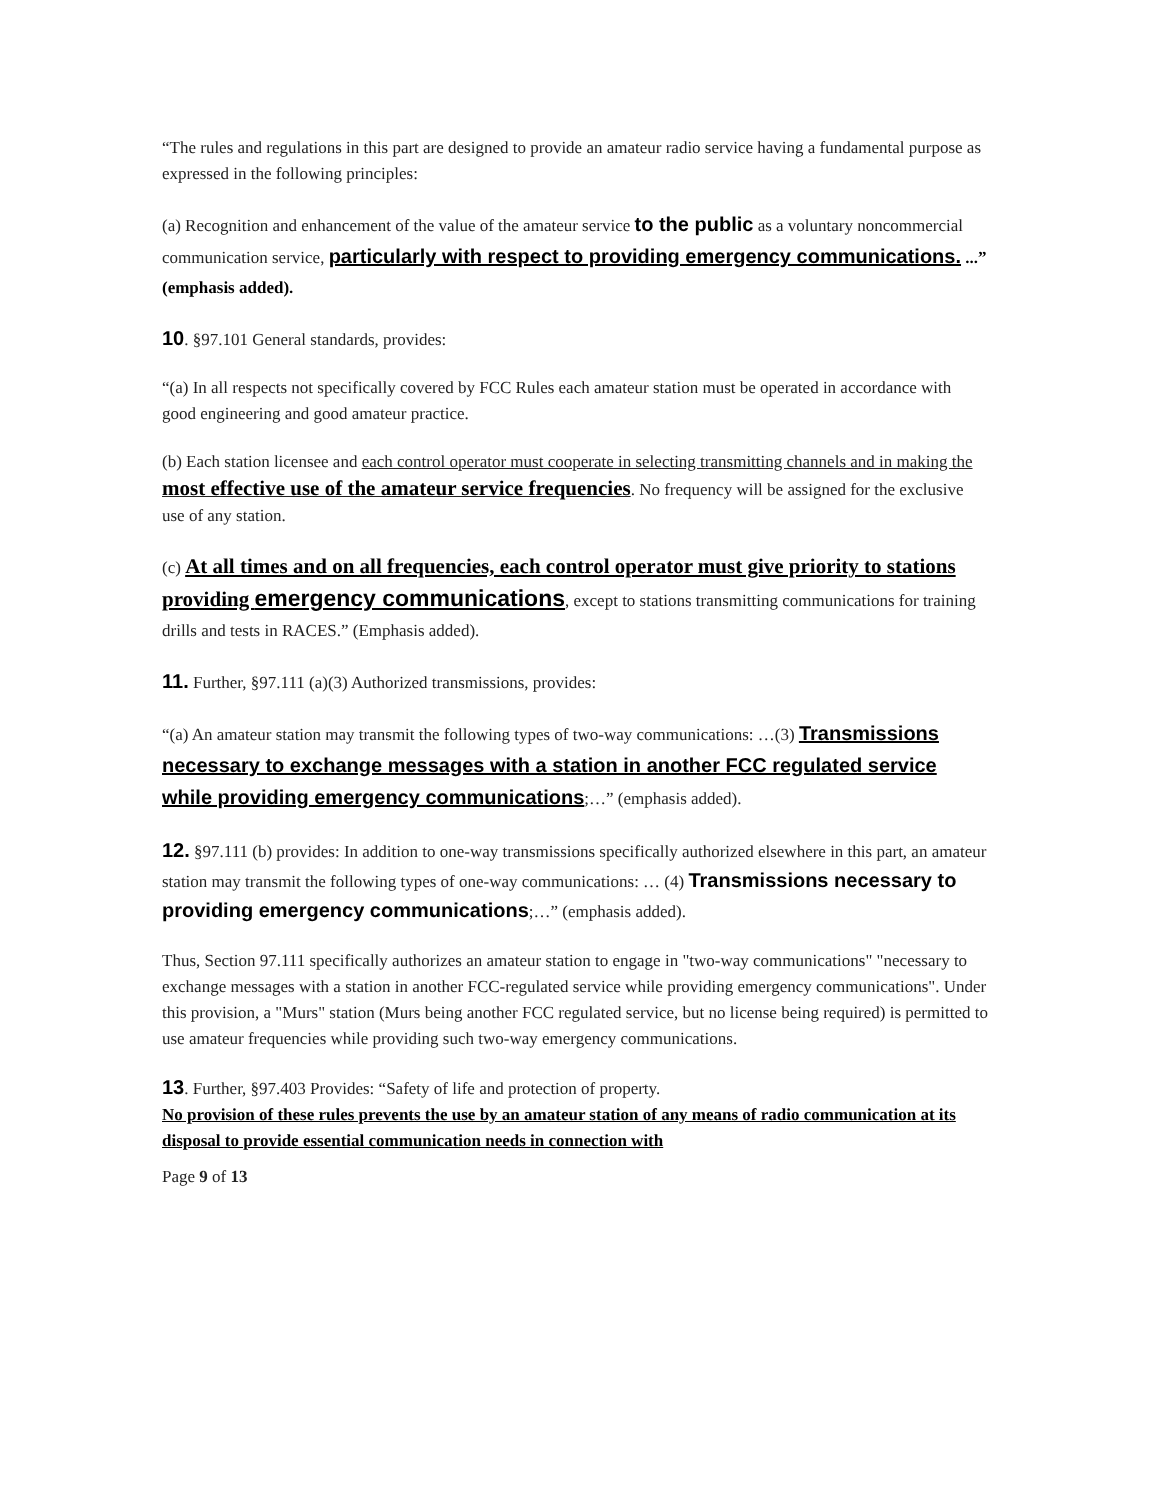“The rules and regulations in this part are designed to provide an amateur radio service having a fundamental purpose as expressed in the following principles:
(a) Recognition and enhancement of the value of the amateur service to the public as a voluntary noncommercial communication service, particularly with respect to providing emergency communications. ...” (emphasis added).
10. §97.101 General standards, provides:
“(a) In all respects not specifically covered by FCC Rules each amateur station must be operated in accordance with good engineering and good amateur practice.
(b) Each station licensee and each control operator must cooperate in selecting transmitting channels and in making the most effective use of the amateur service frequencies. No frequency will be assigned for the exclusive use of any station.
(c) At all times and on all frequencies, each control operator must give priority to stations providing emergency communications, except to stations transmitting communications for training drills and tests in RACES.” (Emphasis added).
11. Further, §97.111 (a)(3) Authorized transmissions, provides:
“(a) An amateur station may transmit the following types of two-way communications: …(3) Transmissions necessary to exchange messages with a station in another FCC regulated service while providing emergency communications;…” (emphasis added).
12. §97.111 (b) provides: In addition to one-way transmissions specifically authorized elsewhere in this part, an amateur station may transmit the following types of one-way communications: … (4) Transmissions necessary to providing emergency communications;…” (emphasis added).
Thus, Section 97.111 specifically authorizes an amateur station to engage in "two-way communications" "necessary to exchange messages with a station in another FCC-regulated service while providing emergency communications". Under this provision, a "Murs" station (Murs being another FCC regulated service, but no license being required) is permitted to use amateur frequencies while providing such two-way emergency communications.
13. Further, §97.403 Provides: “Safety of life and protection of property.
No provision of these rules prevents the use by an amateur station of any means of radio communication at its disposal to provide essential communication needs in connection with
Page 9 of 13